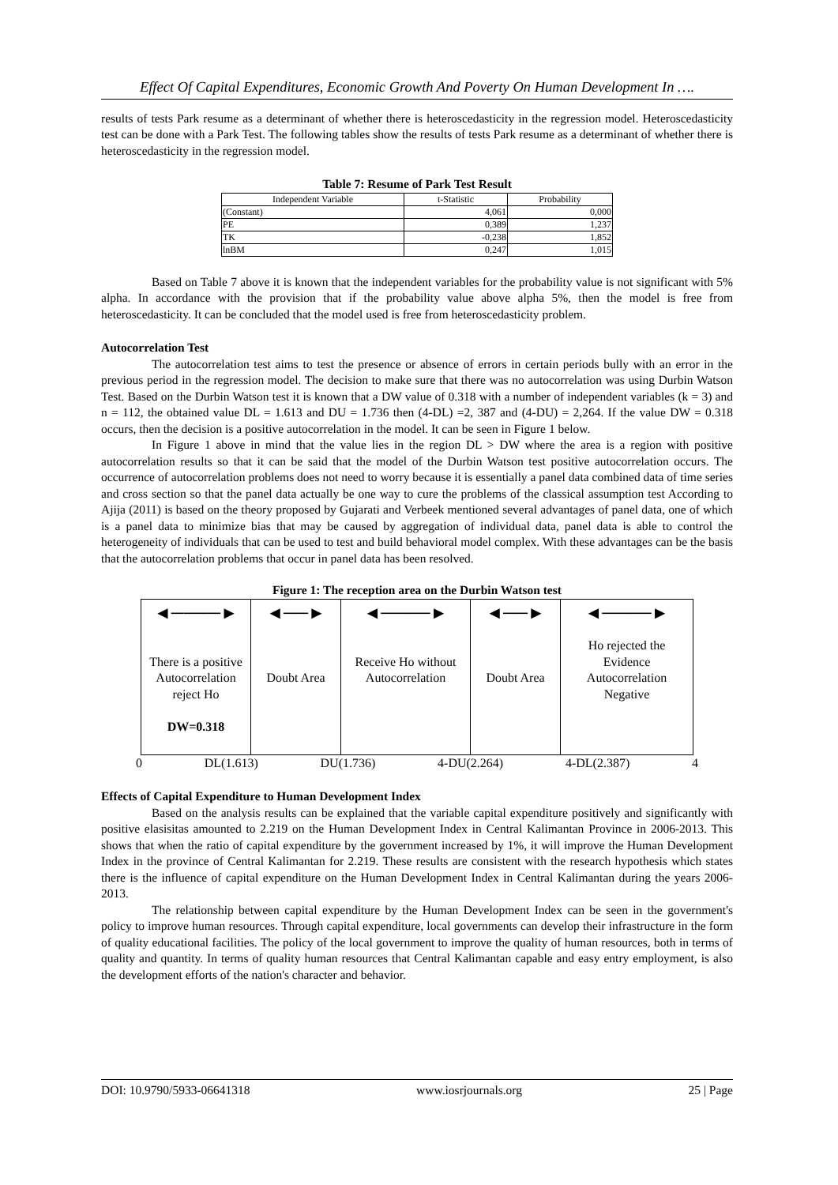Effect Of Capital Expenditures, Economic Growth And Poverty On Human Development In ….
results of tests Park resume as a determinant of whether there is heteroscedasticity in the regression model. Heteroscedasticity test can be done with a Park Test. The following tables show the results of tests Park resume as a determinant of whether there is heteroscedasticity in the regression model.
Table 7: Resume of Park Test Result
| Independent Variable | t-Statistic | Probability |
| --- | --- | --- |
| (Constant) | 4,061 | 0,000 |
| PE | 0,389 | 1,237 |
| TK | -0,238 | 1,852 |
| lnBM | 0,247 | 1,015 |
Based on Table 7 above it is known that the independent variables for the probability value is not significant with 5% alpha. In accordance with the provision that if the probability value above alpha 5%, then the model is free from heteroscedasticity. It can be concluded that the model used is free from heteroscedasticity problem.
Autocorrelation Test
The autocorrelation test aims to test the presence or absence of errors in certain periods bully with an error in the previous period in the regression model. The decision to make sure that there was no autocorrelation was using Durbin Watson Test. Based on the Durbin Watson test it is known that a DW value of 0.318 with a number of independent variables (k = 3) and n = 112, the obtained value DL = 1.613 and DU = 1.736 then (4-DL) =2, 387 and (4-DU) = 2,264. If the value DW = 0.318 occurs, then the decision is a positive autocorrelation in the model. It can be seen in Figure 1 below.
In Figure 1 above in mind that the value lies in the region DL > DW where the area is a region with positive autocorrelation results so that it can be said that the model of the Durbin Watson test positive autocorrelation occurs. The occurrence of autocorrelation problems does not need to worry because it is essentially a panel data combined data of time series and cross section so that the panel data actually be one way to cure the problems of the classical assumption test According to Ajija (2011) is based on the theory proposed by Gujarati and Verbeek mentioned several advantages of panel data, one of which is a panel data to minimize bias that may be caused by aggregation of individual data, panel data is able to control the heterogeneity of individuals that can be used to test and build behavioral model complex. With these advantages can be the basis that the autocorrelation problems that occur in panel data has been resolved.
Figure 1: The reception area on the Durbin Watson test
| ◄────► There is a positive Autocorrelation reject Ho DW=0.318 | ◄──► Doubt Area | ◄────► Receive Ho without Autocorrelation | ◄──► Doubt Area | ◄────► Ho rejected the Evidence Autocorrelation Negative |
0 DL(1.613) DU(1.736) 4-DU(2.264) 4-DL(2.387) 4
Effects of Capital Expenditure to Human Development Index
Based on the analysis results can be explained that the variable capital expenditure positively and significantly with positive elasisitas amounted to 2.219 on the Human Development Index in Central Kalimantan Province in 2006-2013. This shows that when the ratio of capital expenditure by the government increased by 1%, it will improve the Human Development Index in the province of Central Kalimantan for 2.219. These results are consistent with the research hypothesis which states there is the influence of capital expenditure on the Human Development Index in Central Kalimantan during the years 2006-2013.
The relationship between capital expenditure by the Human Development Index can be seen in the government's policy to improve human resources. Through capital expenditure, local governments can develop their infrastructure in the form of quality educational facilities. The policy of the local government to improve the quality of human resources, both in terms of quality and quantity. In terms of quality human resources that Central Kalimantan capable and easy entry employment, is also the development efforts of the nation's character and behavior.
DOI: 10.9790/5933-06641318 www.iosrjournals.org 25 | Page